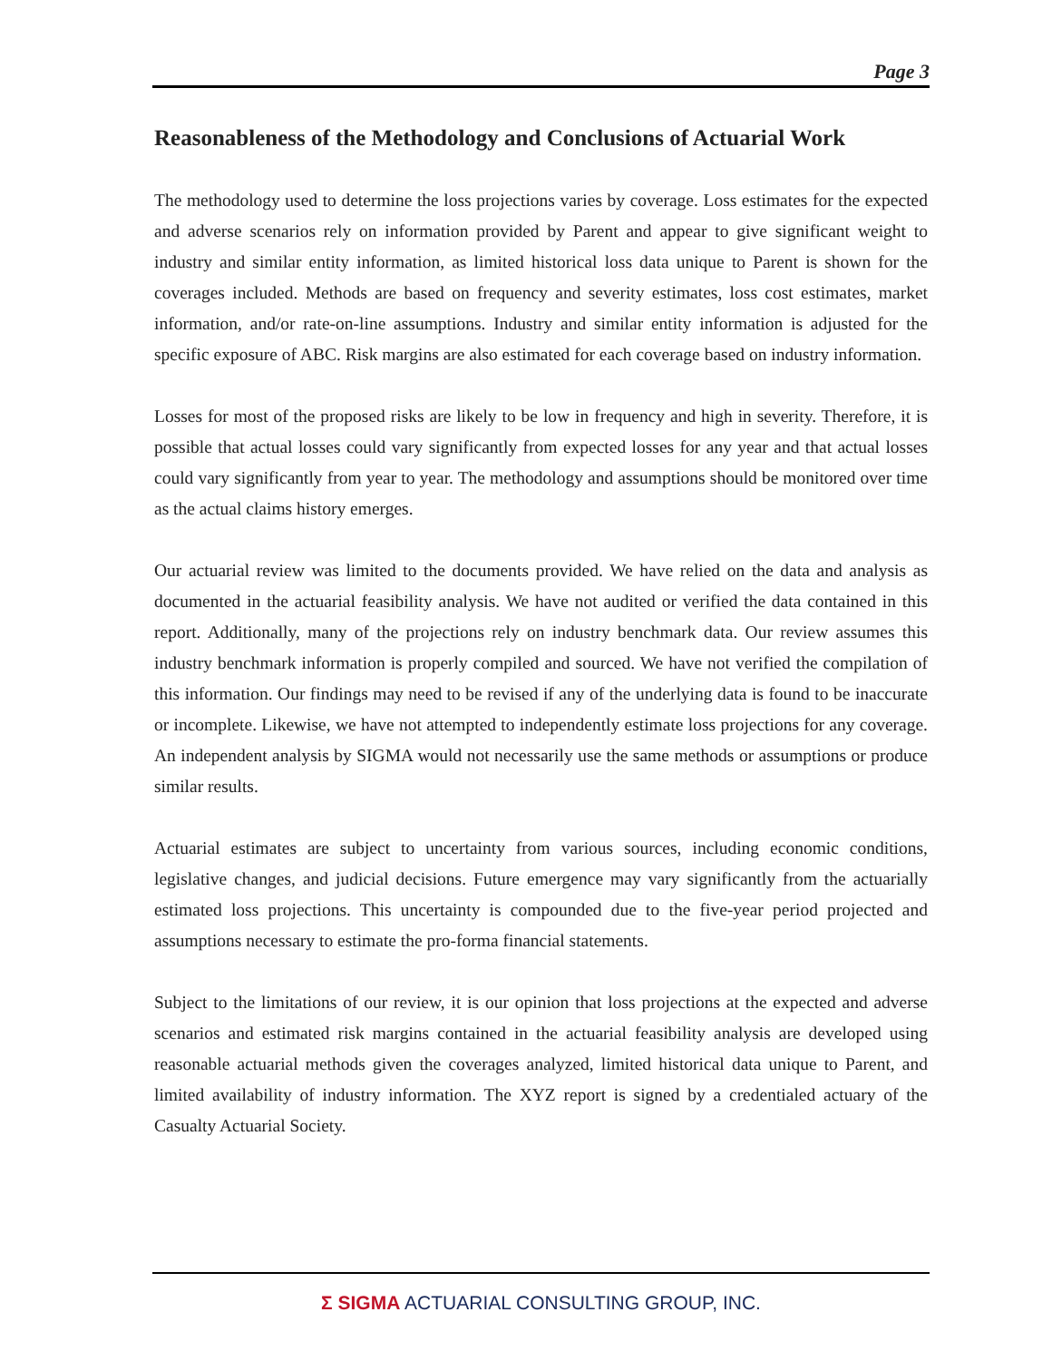Page 3
Reasonableness of the Methodology and Conclusions of Actuarial Work
The methodology used to determine the loss projections varies by coverage. Loss estimates for the expected and adverse scenarios rely on information provided by Parent and appear to give significant weight to industry and similar entity information, as limited historical loss data unique to Parent is shown for the coverages included. Methods are based on frequency and severity estimates, loss cost estimates, market information, and/or rate-on-line assumptions. Industry and similar entity information is adjusted for the specific exposure of ABC. Risk margins are also estimated for each coverage based on industry information.
Losses for most of the proposed risks are likely to be low in frequency and high in severity. Therefore, it is possible that actual losses could vary significantly from expected losses for any year and that actual losses could vary significantly from year to year. The methodology and assumptions should be monitored over time as the actual claims history emerges.
Our actuarial review was limited to the documents provided. We have relied on the data and analysis as documented in the actuarial feasibility analysis. We have not audited or verified the data contained in this report. Additionally, many of the projections rely on industry benchmark data. Our review assumes this industry benchmark information is properly compiled and sourced. We have not verified the compilation of this information. Our findings may need to be revised if any of the underlying data is found to be inaccurate or incomplete. Likewise, we have not attempted to independently estimate loss projections for any coverage. An independent analysis by SIGMA would not necessarily use the same methods or assumptions or produce similar results.
Actuarial estimates are subject to uncertainty from various sources, including economic conditions, legislative changes, and judicial decisions. Future emergence may vary significantly from the actuarially estimated loss projections. This uncertainty is compounded due to the five-year period projected and assumptions necessary to estimate the pro-forma financial statements.
Subject to the limitations of our review, it is our opinion that loss projections at the expected and adverse scenarios and estimated risk margins contained in the actuarial feasibility analysis are developed using reasonable actuarial methods given the coverages analyzed, limited historical data unique to Parent, and limited availability of industry information. The XYZ report is signed by a credentialed actuary of the Casualty Actuarial Society.
Σ SIGMA ACTUARIAL CONSULTING GROUP, INC.